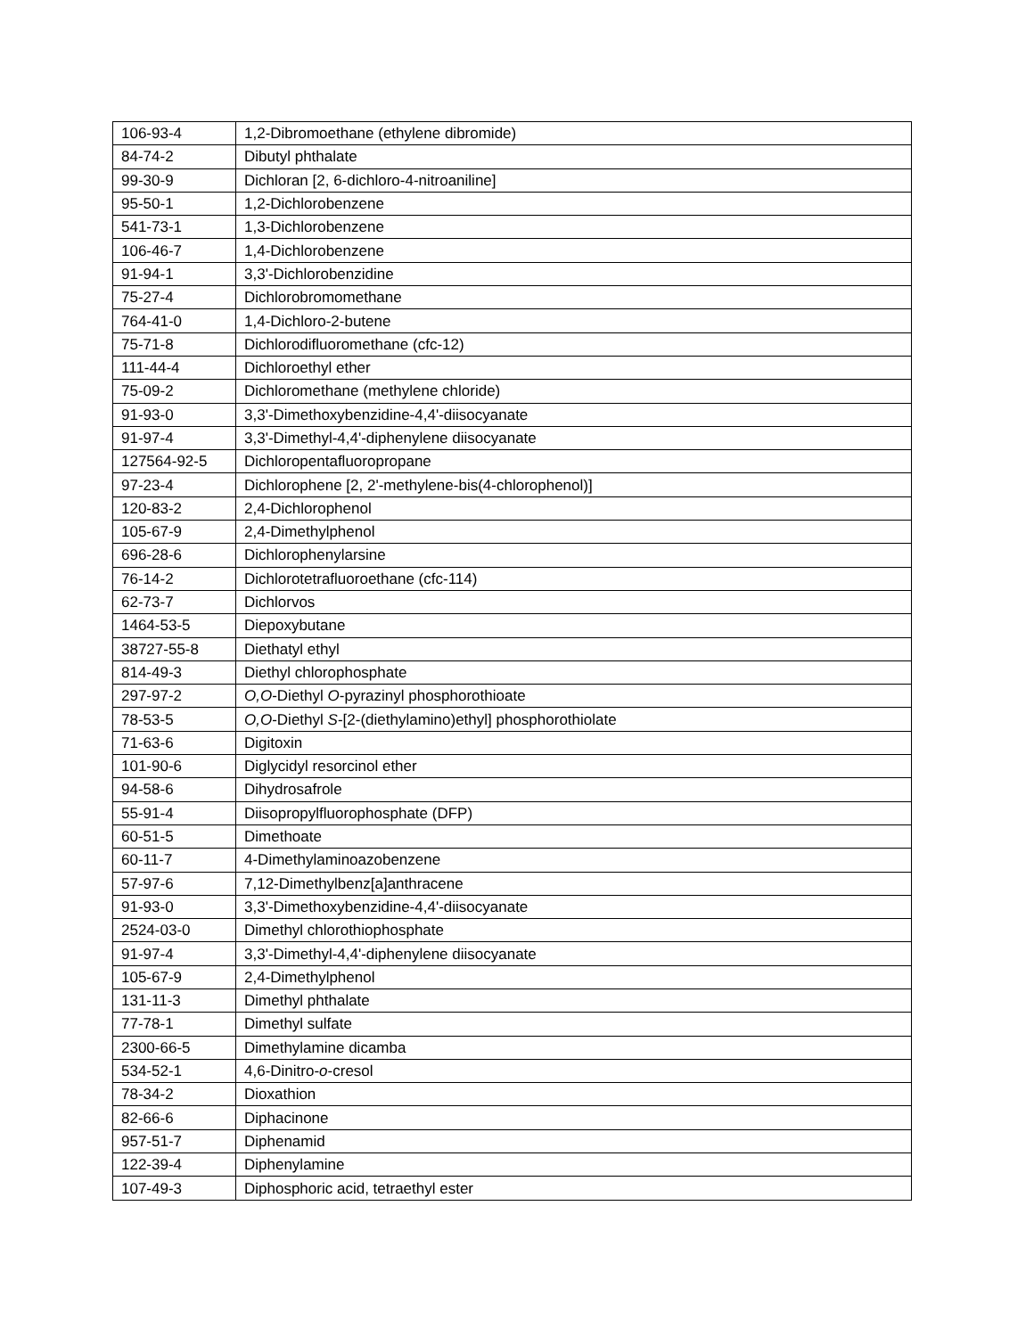| 106-93-4 | 1,2-Dibromoethane (ethylene dibromide) |
| 84-74-2 | Dibutyl phthalate |
| 99-30-9 | Dichloran [2, 6-dichloro-4-nitroaniline] |
| 95-50-1 | 1,2-Dichlorobenzene |
| 541-73-1 | 1,3-Dichlorobenzene |
| 106-46-7 | 1,4-Dichlorobenzene |
| 91-94-1 | 3,3'-Dichlorobenzidine |
| 75-27-4 | Dichlorobromomethane |
| 764-41-0 | 1,4-Dichloro-2-butene |
| 75-71-8 | Dichlorodifluoromethane (cfc-12) |
| 111-44-4 | Dichloroethyl ether |
| 75-09-2 | Dichloromethane (methylene chloride) |
| 91-93-0 | 3,3'-Dimethoxybenzidine-4,4'-diisocyanate |
| 91-97-4 | 3,3'-Dimethyl-4,4'-diphenylene diisocyanate |
| 127564-92-5 | Dichloropentafluoropropane |
| 97-23-4 | Dichlorophene [2, 2'-methylene-bis(4-chlorophenol)] |
| 120-83-2 | 2,4-Dichlorophenol |
| 105-67-9 | 2,4-Dimethylphenol |
| 696-28-6 | Dichlorophenylarsine |
| 76-14-2 | Dichlorotetrafluoroethane (cfc-114) |
| 62-73-7 | Dichlorvos |
| 1464-53-5 | Diepoxybutane |
| 38727-55-8 | Diethatyl ethyl |
| 814-49-3 | Diethyl chlorophosphate |
| 297-97-2 | O,O -Diethyl O -pyrazinyl phosphorothioate |
| 78-53-5 | O,O -Diethyl S -[2-(diethylamino)ethyl] phosphorothiolate |
| 71-63-6 | Digitoxin |
| 101-90-6 | Diglycidyl resorcinol ether |
| 94-58-6 | Dihydrosafrole |
| 55-91-4 | Diisopropylfluorophosphate (DFP) |
| 60-51-5 | Dimethoate |
| 60-11-7 | 4-Dimethylaminoazobenzene |
| 57-97-6 | 7,12-Dimethylbenz[a]anthracene |
| 91-93-0 | 3,3'-Dimethoxybenzidine-4,4'-diisocyanate |
| 2524-03-0 | Dimethyl chlorothiophosphate |
| 91-97-4 | 3,3'-Dimethyl-4,4'-diphenylene diisocyanate |
| 105-67-9 | 2,4-Dimethylphenol |
| 131-11-3 | Dimethyl phthalate |
| 77-78-1 | Dimethyl sulfate |
| 2300-66-5 | Dimethylamine dicamba |
| 534-52-1 | 4,6-Dinitro- o -cresol |
| 78-34-2 | Dioxathion |
| 82-66-6 | Diphacinone |
| 957-51-7 | Diphenamid |
| 122-39-4 | Diphenylamine |
| 107-49-3 | Diphosphoric acid, tetraethyl ester |